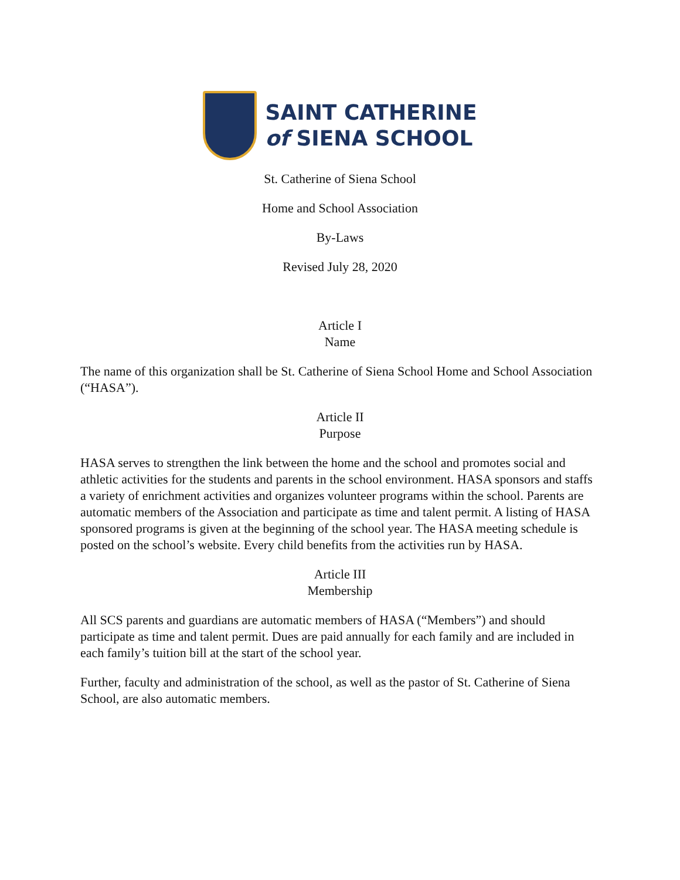SAINT CATHERINE
of SIENA SCHOOL
St. Catherine of Siena School
Home and School Association
By-Laws
Revised July 28, 2020
Article I
Name
The name of this organization shall be St. Catherine of Siena School Home and School Association (“HASA”).
Article II
Purpose
HASA serves to strengthen the link between the home and the school and promotes social and athletic activities for the students and parents in the school environment. HASA sponsors and staffs a variety of enrichment activities and organizes volunteer programs within the school. Parents are automatic members of the Association and participate as time and talent permit. A listing of HASA sponsored programs is given at the beginning of the school year. The HASA meeting schedule is posted on the school’s website. Every child benefits from the activities run by HASA.
Article III
Membership
All SCS parents and guardians are automatic members of HASA (“Members”) and should participate as time and talent permit. Dues are paid annually for each family and are included in each family’s tuition bill at the start of the school year.
Further, faculty and administration of the school, as well as the pastor of St. Catherine of Siena School, are also automatic members.